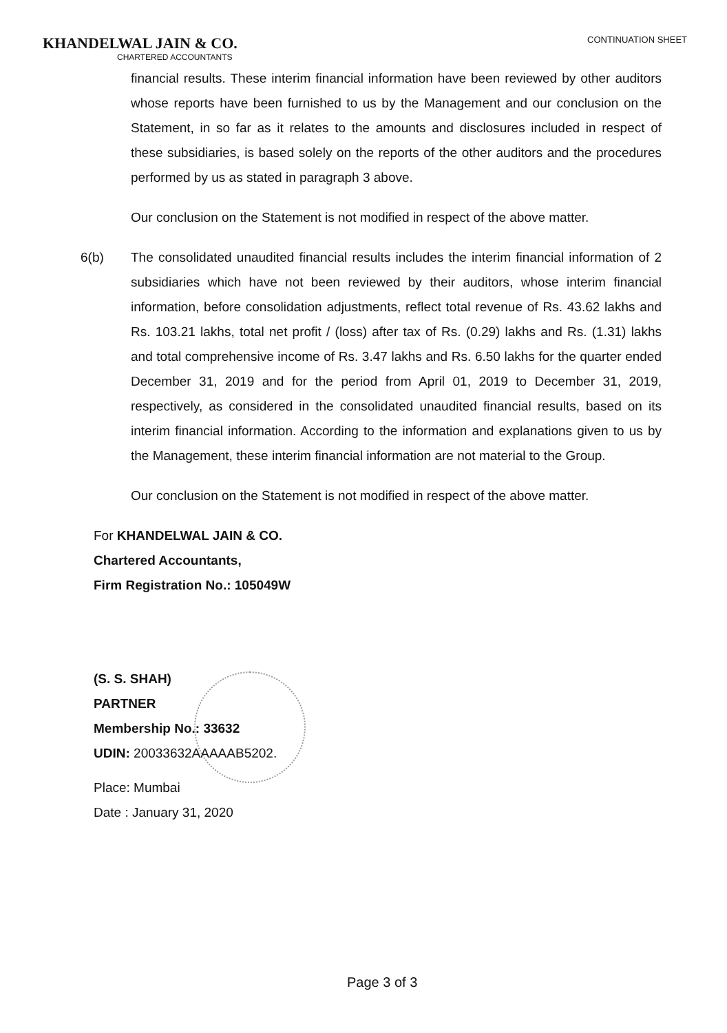KHANDELWAL JAIN & CO.
CHARTERED ACCOUNTANTS
CONTINUATION SHEET
financial results. These interim financial information have been reviewed by other auditors whose reports have been furnished to us by the Management and our conclusion on the Statement, in so far as it relates to the amounts and disclosures included in respect of these subsidiaries, is based solely on the reports of the other auditors and the procedures performed by us as stated in paragraph 3 above.
Our conclusion on the Statement is not modified in respect of the above matter.
6(b) The consolidated unaudited financial results includes the interim financial information of 2 subsidiaries which have not been reviewed by their auditors, whose interim financial information, before consolidation adjustments, reflect total revenue of Rs. 43.62 lakhs and Rs. 103.21 lakhs, total net profit / (loss) after tax of Rs. (0.29) lakhs and Rs. (1.31) lakhs and total comprehensive income of Rs. 3.47 lakhs and Rs. 6.50 lakhs for the quarter ended December 31, 2019 and for the period from April 01, 2019 to December 31, 2019, respectively, as considered in the consolidated unaudited financial results, based on its interim financial information. According to the information and explanations given to us by the Management, these interim financial information are not material to the Group.
Our conclusion on the Statement is not modified in respect of the above matter.
For KHANDELWAL JAIN & CO.
Chartered Accountants,
Firm Registration No.: 105049W
(S. S. SHAH)
PARTNER
Membership No.: 33632
UDIN: 20033632AAAAAB5202.
Place: Mumbai
Date : January 31, 2020
Page 3 of 3